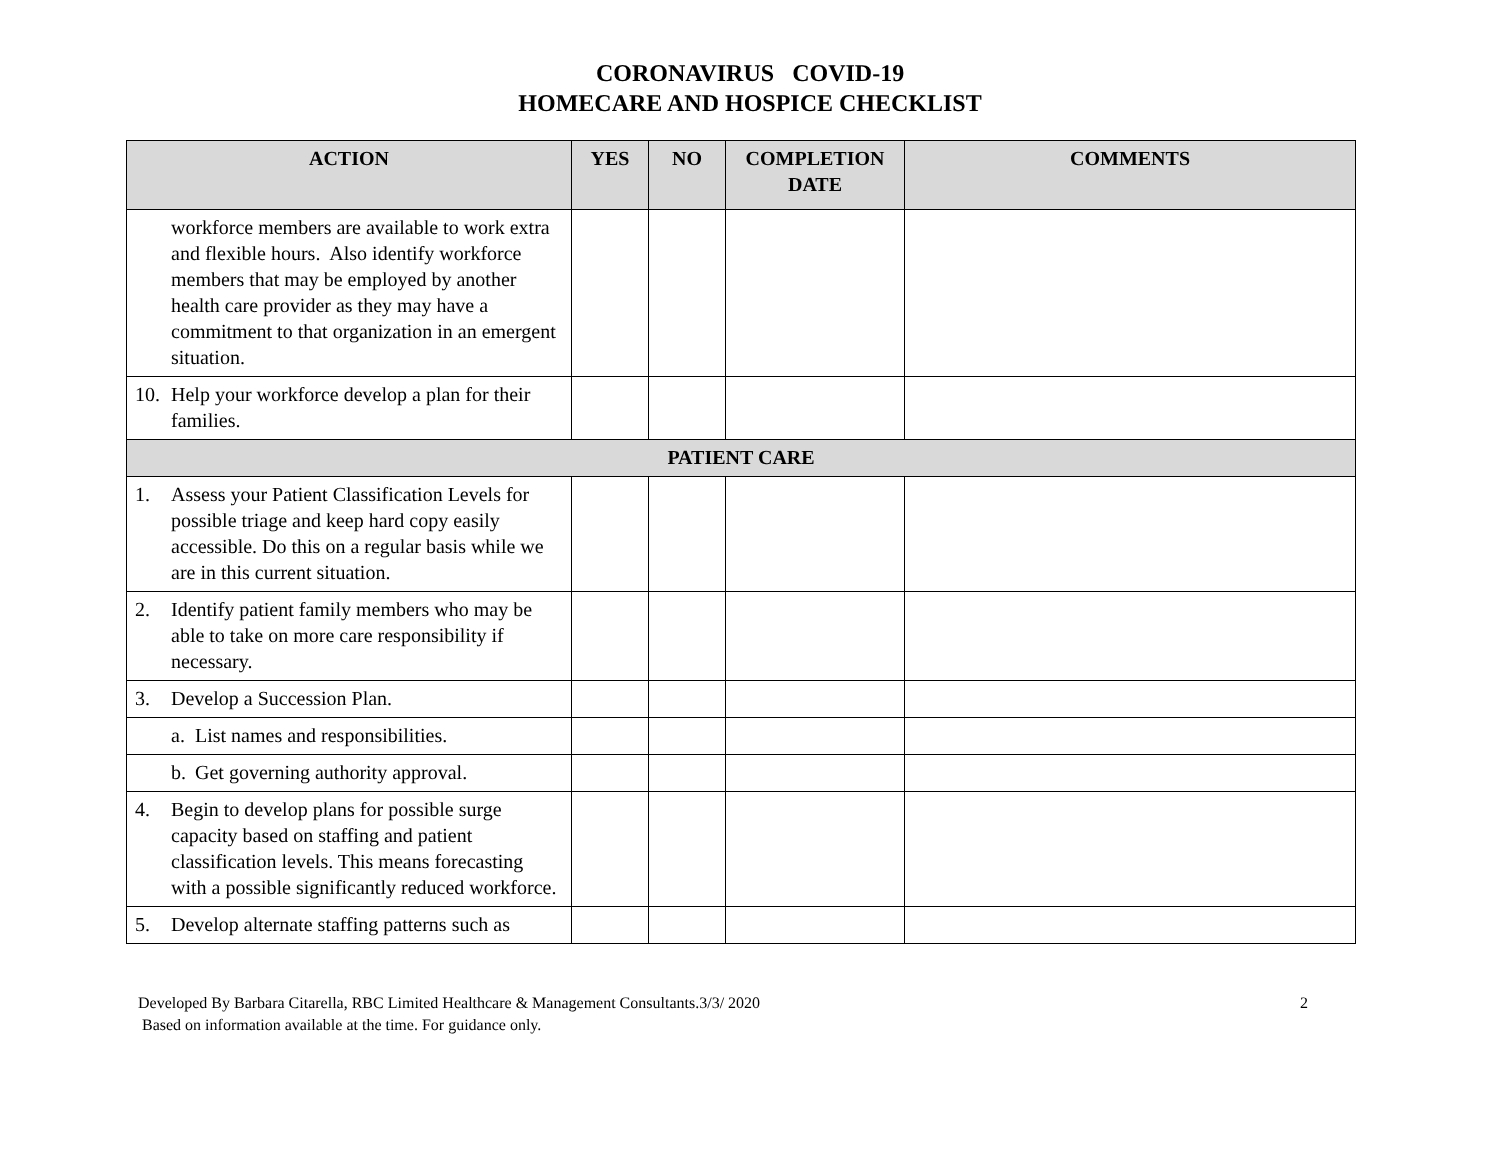CORONAVIRUS COVID-19
HOMECARE AND HOSPICE CHECKLIST
| ACTION | YES | NO | COMPLETION DATE | COMMENTS |
| --- | --- | --- | --- | --- |
| workforce members are available to work extra and flexible hours. Also identify workforce members that may be employed by another health care provider as they may have a commitment to that organization in an emergent situation. | | | | |
| 10. Help your workforce develop a plan for their families. | | | | |
| PATIENT CARE | | | | |
| 1. Assess your Patient Classification Levels for possible triage and keep hard copy easily accessible. Do this on a regular basis while we are in this current situation. | | | | |
| 2. Identify patient family members who may be able to take on more care responsibility if necessary. | | | | |
| 3. Develop a Succession Plan. | | | | |
| a. List names and responsibilities. | | | | |
| b. Get governing authority approval. | | | | |
| 4. Begin to develop plans for possible surge capacity based on staffing and patient classification levels. This means forecasting with a possible significantly reduced workforce. | | | | |
| 5. Develop alternate staffing patterns such as | | | | |
Developed By Barbara Citarella, RBC Limited Healthcare & Management Consultants.3/3/ 2020
Based on information available at the time. For guidance only.
2